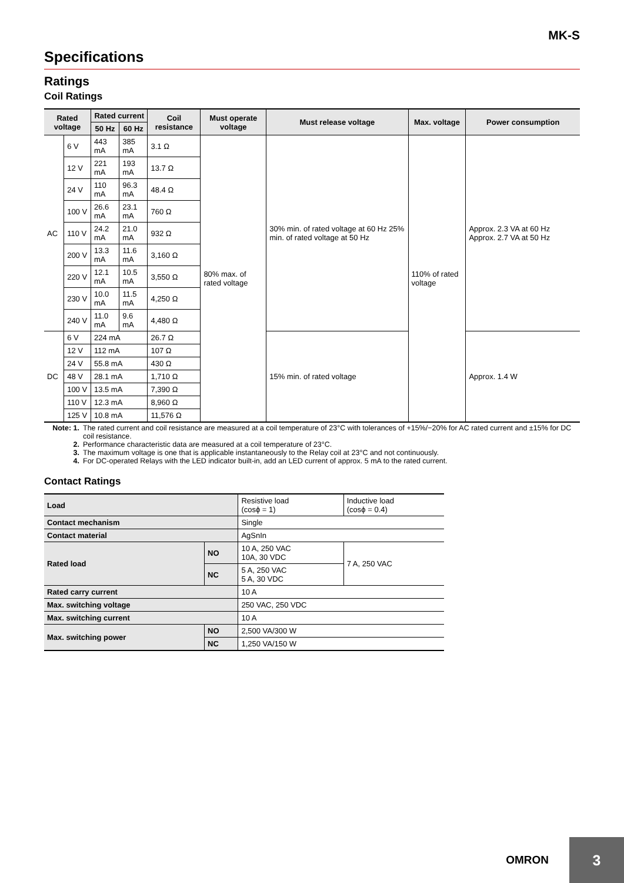MK-S
Specifications
Ratings
Coil Ratings
| Rated voltage | | Rated current | | Coil resistance | Must operate voltage | Must release voltage | Max. voltage | Power consumption |
| --- | --- | --- | --- | --- | --- | --- | --- | --- |
| | | 50 Hz | 60 Hz | | | | | |
| AC | 6 V | 443 mA | 385 mA | 3.1 Ω | 80% max. of rated voltage | 30% min. of rated voltage at 60 Hz 25% min. of rated voltage at 50 Hz | 110% of rated voltage | Approx. 2.3 VA at 60 Hz Approx. 2.7 VA at 50 Hz |
| | 12 V | 221 mA | 193 mA | 13.7 Ω | | | | |
| | 24 V | 110 mA | 96.3 mA | 48.4 Ω | | | | |
| | 100 V | 26.6 mA | 23.1 mA | 760 Ω | | | | |
| | 110 V | 24.2 mA | 21.0 mA | 932 Ω | | | | |
| | 200 V | 13.3 mA | 11.6 mA | 3,160 Ω | | | | |
| | 220 V | 12.1 mA | 10.5 mA | 3,550 Ω | | | | |
| | 230 V | 10.0 mA | 11.5 mA | 4,250 Ω | | | | |
| | 240 V | 11.0 mA | 9.6 mA | 4,480 Ω | | | | |
| DC | 6 V | 224 mA | | 26.7 Ω | | 15% min. of rated voltage | | Approx. 1.4 W |
| | 12 V | 112 mA | | 107 Ω | | | | |
| | 24 V | 55.8 mA | | 430 Ω | | | | |
| | 48 V | 28.1 mA | | 1,710 Ω | | | | |
| | 100 V | 13.5 mA | | 7,390 Ω | | | | |
| | 110 V | 12.3 mA | | 8,960 Ω | | | | |
| | 125 V | 10.8 mA | | 11,576 Ω | | | | |
Note: 1. The rated current and coil resistance are measured at a coil temperature of 23°C with tolerances of +15%/−20% for AC rated current and ±15% for DC coil resistance.
2. Performance characteristic data are measured at a coil temperature of 23°C.
3. The maximum voltage is one that is applicable instantaneously to the Relay coil at 23°C and not continuously.
4. For DC-operated Relays with the LED indicator built-in, add an LED current of approx. 5 mA to the rated current.
Contact Ratings
| Load | | Resistive load (cosϕ = 1) | Inductive load (cosϕ = 0.4) |
| Contact mechanism | | Single | |
| Contact material | | AgSnIn | |
| Rated load | NO | 10 A, 250 VAC 10A, 30 VDC | 7 A, 250 VAC |
| | NC | 5 A, 250 VAC 5 A, 30 VDC | |
| Rated carry current | | 10 A | |
| Max. switching voltage | | 250 VAC, 250 VDC | |
| Max. switching current | | 10 A | |
| Max. switching power | NO | 2,500 VA/300 W | |
| | NC | 1,250 VA/150 W | |
OMRON
3